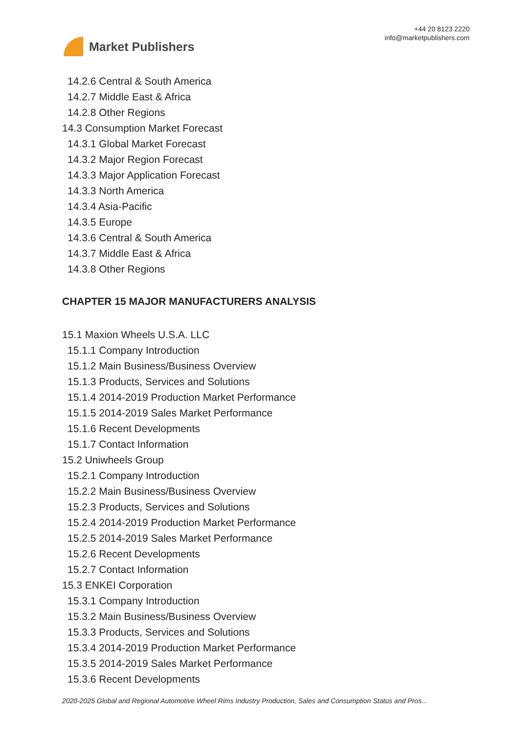Market Publishers
+44 20 8123 2220
info@marketpublishers.com
14.2.6 Central & South America
14.2.7 Middle East & Africa
14.2.8 Other Regions
14.3 Consumption Market Forecast
14.3.1 Global Market Forecast
14.3.2 Major Region Forecast
14.3.3 Major Application Forecast
14.3.3 North America
14.3.4 Asia-Pacific
14.3.5 Europe
14.3.6 Central & South America
14.3.7 Middle East & Africa
14.3.8 Other Regions
CHAPTER 15 MAJOR MANUFACTURERS ANALYSIS
15.1 Maxion Wheels U.S.A. LLC
15.1.1 Company Introduction
15.1.2 Main Business/Business Overview
15.1.3 Products, Services and Solutions
15.1.4 2014-2019 Production Market Performance
15.1.5 2014-2019 Sales Market Performance
15.1.6 Recent Developments
15.1.7 Contact Information
15.2 Uniwheels Group
15.2.1 Company Introduction
15.2.2 Main Business/Business Overview
15.2.3 Products, Services and Solutions
15.2.4 2014-2019 Production Market Performance
15.2.5 2014-2019 Sales Market Performance
15.2.6 Recent Developments
15.2.7 Contact Information
15.3 ENKEI Corporation
15.3.1 Company Introduction
15.3.2 Main Business/Business Overview
15.3.3 Products, Services and Solutions
15.3.4 2014-2019 Production Market Performance
15.3.5 2014-2019 Sales Market Performance
15.3.6 Recent Developments
2020-2025 Global and Regional Automotive Wheel Rims Industry Production, Sales and Consumption Status and Pros...